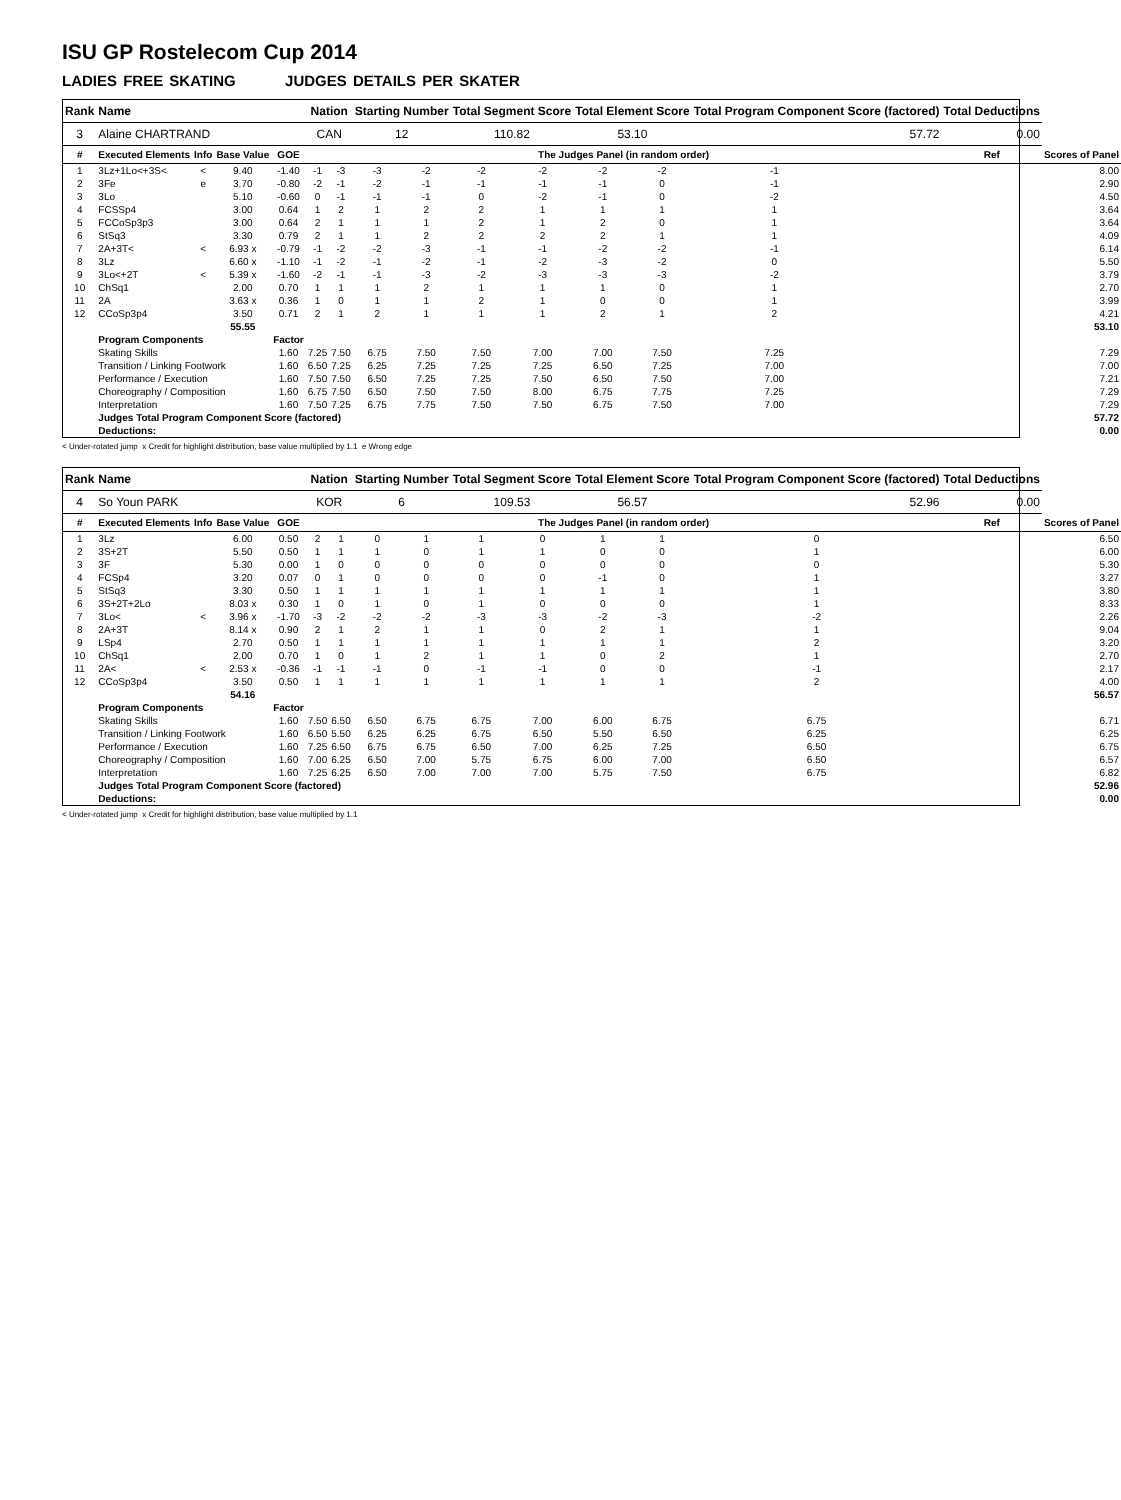ISU GP Rostelecom Cup 2014
LADIES FREE SKATING JUDGES DETAILS PER SKATER
| Rank | Name | | | | Nation | | Starting Number | | Total Segment Score | | Total Element Score | | Total Program Component Score (factored) | | | | Total Deductions | |
| --- | --- | --- | --- | --- | --- | --- | --- | --- | --- | --- | --- | --- | --- | --- | --- | --- | --- | --- |
| 3 | Alaine CHARTRAND | | | | CAN | | 12 | | 110.82 | | 53.10 | | 57.72 | | | | 0.00 | |
| # | Executed Elements | Info | Base Value | GOE | The Judges Panel (in random order) | | | | | | | | | | | | Ref | Scores of Panel |
| 1 | 3Lz+1Lo<+3S< | < | 9.40 | -1.40 | -1 | -3 | -3 | -2 | -2 | -2 | -2 | -2 | -1 | | | | | 8.00 |
| 2 | 3Fe | e | 3.70 | -0.80 | -2 | -1 | -2 | -1 | -1 | -1 | -1 | 0 | -1 | | | | | 2.90 |
| 3 | 3Lo | | 5.10 | -0.60 | 0 | -1 | -1 | -1 | 0 | -2 | -1 | 0 | -2 | | | | | 4.50 |
| 4 | FCSSp4 | | 3.00 | 0.64 | 1 | 2 | 1 | 2 | 2 | 1 | 1 | 1 | 1 | | | | | 3.64 |
| 5 | FCCoSp3p3 | | 3.00 | 0.64 | 2 | 1 | 1 | 1 | 2 | 1 | 2 | 0 | 1 | | | | | 3.64 |
| 6 | StSq3 | | 3.30 | 0.79 | 2 | 1 | 1 | 2 | 2 | 2 | 2 | 1 | 1 | | | | | 4.09 |
| 7 | 2A+3T< | < | 6.93 x | -0.79 | -1 | -2 | -2 | -3 | -1 | -1 | -2 | -2 | -1 | | | | | 6.14 |
| 8 | 3Lz | | 6.60 x | -1.10 | -1 | -2 | -1 | -2 | -1 | -2 | -3 | -2 | 0 | | | | | 5.50 |
| 9 | 3Lo<+2T | < | 5.39 x | -1.60 | -2 | -1 | -1 | -3 | -2 | -3 | -3 | -3 | -2 | | | | | 3.79 |
| 10 | ChSq1 | | 2.00 | 0.70 | 1 | 1 | 1 | 2 | 1 | 1 | 1 | 0 | 1 | | | | | 2.70 |
| 11 | 2A | | 3.63 x | 0.36 | 1 | 0 | 1 | 1 | 2 | 1 | 0 | 0 | 1 | | | | | 3.99 |
| 12 | CCoSp3p4 | | 3.50 | 0.71 | 2 | 1 | 2 | 1 | 1 | 1 | 2 | 1 | 2 | | | | | 4.21 |
| | | | 55.55 | | | | | | | | | | | | | | | 53.10 |
| | Program Components | | | Factor | | | | | | | | | | | | | | |
| | Skating Skills | | | 1.60 | 7.25 | 7.50 | 6.75 | 7.50 | 7.50 | 7.00 | 7.00 | 7.50 | 7.25 | | | | | 7.29 |
| | Transition / Linking Footwork | | | 1.60 | 6.50 | 7.25 | 6.25 | 7.25 | 7.25 | 7.25 | 6.50 | 7.25 | 7.00 | | | | | 7.00 |
| | Performance / Execution | | | 1.60 | 7.50 | 7.50 | 6.50 | 7.25 | 7.25 | 7.50 | 6.50 | 7.50 | 7.00 | | | | | 7.21 |
| | Choreography / Composition | | | 1.60 | 6.75 | 7.50 | 6.50 | 7.50 | 7.50 | 8.00 | 6.75 | 7.75 | 7.25 | | | | | 7.29 |
| | Interpretation | | | 1.60 | 7.50 | 7.25 | 6.75 | 7.75 | 7.50 | 7.50 | 6.75 | 7.50 | 7.00 | | | | | 7.29 |
| | Judges Total Program Component Score (factored) | | | | | | | | | | | | | | | | | 57.72 |
| | Deductions: | | | | | | | | | | | | | | | | | 0.00 |
< Under-rotated jump x Credit for highlight distribution, base value multiplied by 1.1 e Wrong edge
| Rank | Name | | | | Nation | | Starting Number | | Total Segment Score | | Total Element Score | | Total Program Component Score (factored) | | Total Deductions | |
| --- | --- | --- | --- | --- | --- | --- | --- | --- | --- | --- | --- | --- | --- | --- | --- | --- |
| 4 | So Youn PARK | | | | KOR | | 6 | | 109.53 | | 56.57 | | 52.96 | | 0.00 | |
| # | Executed Elements | Info | Base Value | GOE | The Judges Panel (in random order) | | | | | | | | | | Ref | Scores of Panel |
| 1 | 3Lz | | 6.00 | 0.50 | 2 | 1 | 0 | 1 | 1 | 0 | 1 | 1 | 0 | | | 6.50 |
| 2 | 3S+2T | | 5.50 | 0.50 | 1 | 1 | 1 | 0 | 1 | 1 | 0 | 0 | 1 | | | 6.00 |
| 3 | 3F | | 5.30 | 0.00 | 1 | 0 | 0 | 0 | 0 | 0 | 0 | 0 | 0 | | | 5.30 |
| 4 | FCSp4 | | 3.20 | 0.07 | 0 | 1 | 0 | 0 | 0 | 0 | -1 | 0 | 1 | | | 3.27 |
| 5 | StSq3 | | 3.30 | 0.50 | 1 | 1 | 1 | 1 | 1 | 1 | 1 | 1 | 1 | | | 3.80 |
| 6 | 3S+2T+2Lo | | 8.03 x | 0.30 | 1 | 0 | 1 | 0 | 1 | 0 | 0 | 0 | 1 | | | 8.33 |
| 7 | 3Lo< | < | 3.96 x | -1.70 | -3 | -2 | -2 | -2 | -3 | -3 | -2 | -3 | -2 | | | 2.26 |
| 8 | 2A+3T | | 8.14 x | 0.90 | 2 | 1 | 2 | 1 | 1 | 0 | 2 | 1 | 1 | | | 9.04 |
| 9 | LSp4 | | 2.70 | 0.50 | 1 | 1 | 1 | 1 | 1 | 1 | 1 | 1 | 2 | | | 3.20 |
| 10 | ChSq1 | | 2.00 | 0.70 | 1 | 0 | 1 | 2 | 1 | 1 | 0 | 2 | 1 | | | 2.70 |
| 11 | 2A< | < | 2.53 x | -0.36 | -1 | -1 | -1 | 0 | -1 | -1 | 0 | 0 | -1 | | | 2.17 |
| 12 | CCoSp3p4 | | 3.50 | 0.50 | 1 | 1 | 1 | 1 | 1 | 1 | 1 | 1 | 2 | | | 4.00 |
| | | | 54.16 | | | | | | | | | | | | | 56.57 |
| | Program Components | | | Factor | | | | | | | | | | | | |
| | Skating Skills | | | 1.60 | 7.50 | 6.50 | 6.50 | 6.75 | 6.75 | 7.00 | 6.00 | 6.75 | 6.75 | | | 6.71 |
| | Transition / Linking Footwork | | | 1.60 | 6.50 | 5.50 | 6.25 | 6.25 | 6.75 | 6.50 | 5.50 | 6.50 | 6.25 | | | 6.25 |
| | Performance / Execution | | | 1.60 | 7.25 | 6.50 | 6.75 | 6.75 | 6.50 | 7.00 | 6.25 | 7.25 | 6.50 | | | 6.75 |
| | Choreography / Composition | | | 1.60 | 7.00 | 6.25 | 6.50 | 7.00 | 5.75 | 6.75 | 6.00 | 7.00 | 6.50 | | | 6.57 |
| | Interpretation | | | 1.60 | 7.25 | 6.25 | 6.50 | 7.00 | 7.00 | 7.00 | 5.75 | 7.50 | 6.75 | | | 6.82 |
| | Judges Total Program Component Score (factored) | | | | | | | | | | | | | | | 52.96 |
| | Deductions: | | | | | | | | | | | | | | | 0.00 |
< Under-rotated jump x Credit for highlight distribution, base value multiplied by 1.1